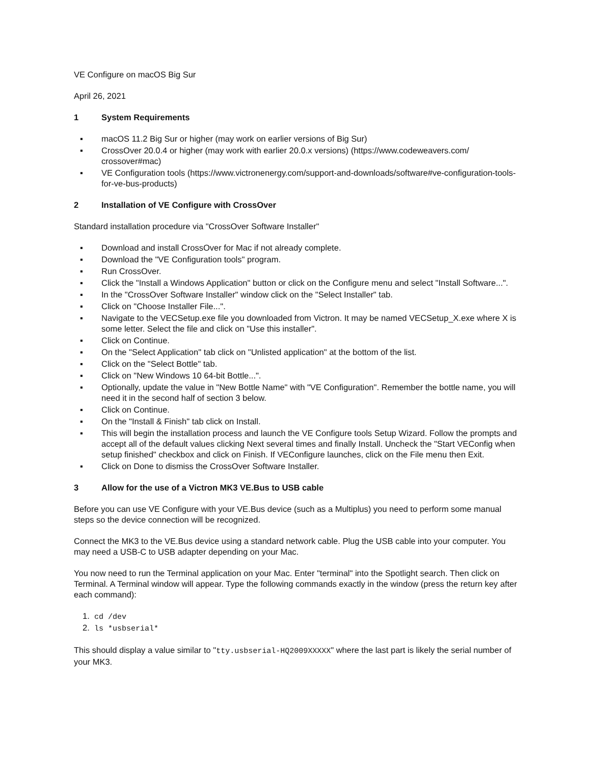VE Configure on macOS Big Sur
April 26, 2021
1 System Requirements
▪ macOS 11.2 Big Sur or higher (may work on earlier versions of Big Sur)
▪ CrossOver 20.0.4 or higher (may work with earlier 20.0.x versions) (https://www.codeweavers.com/ crossover#mac)
▪ VE Configuration tools (https://www.victronenergy.com/support-and-downloads/software#ve-configuration-tools-for-ve-bus-products)
2 Installation of VE Configure with CrossOver
Standard installation procedure via "CrossOver Software Installer"
▪ Download and install CrossOver for Mac if not already complete.
▪ Download the "VE Configuration tools" program.
▪ Run CrossOver.
▪ Click the "Install a Windows Application" button or click on the Configure menu and select "Install Software...".
▪ In the "CrossOver Software Installer" window click on the "Select Installer" tab.
▪ Click on "Choose Installer File...".
▪ Navigate to the VECSetup.exe file you downloaded from Victron. It may be named VECSetup_X.exe where X is some letter. Select the file and click on "Use this installer".
▪ Click on Continue.
▪ On the "Select Application" tab click on "Unlisted application" at the bottom of the list.
▪ Click on the "Select Bottle" tab.
▪ Click on "New Windows 10 64-bit Bottle...".
▪ Optionally, update the value in "New Bottle Name" with "VE Configuration". Remember the bottle name, you will need it in the second half of section 3 below.
▪ Click on Continue.
▪ On the "Install & Finish" tab click on Install.
▪ This will begin the installation process and launch the VE Configure tools Setup Wizard. Follow the prompts and accept all of the default values clicking Next several times and finally Install. Uncheck the "Start VEConfig when setup finished" checkbox and click on Finish. If VEConfigure launches, click on the File menu then Exit.
▪ Click on Done to dismiss the CrossOver Software Installer.
3 Allow for the use of a Victron MK3 VE.Bus to USB cable
Before you can use VE Configure with your VE.Bus device (such as a Multiplus) you need to perform some manual steps so the device connection will be recognized.
Connect the MK3 to the VE.Bus device using a standard network cable. Plug the USB cable into your computer. You may need a USB-C to USB adapter depending on your Mac.
You now need to run the Terminal application on your Mac. Enter "terminal" into the Spotlight search. Then click on Terminal. A Terminal window will appear. Type the following commands exactly in the window (press the return key after each command):
1. cd /dev
2. ls *usbserial*
This should display a value similar to "tty.usbserial-HQ2009XXXXX" where the last part is likely the serial number of your MK3.